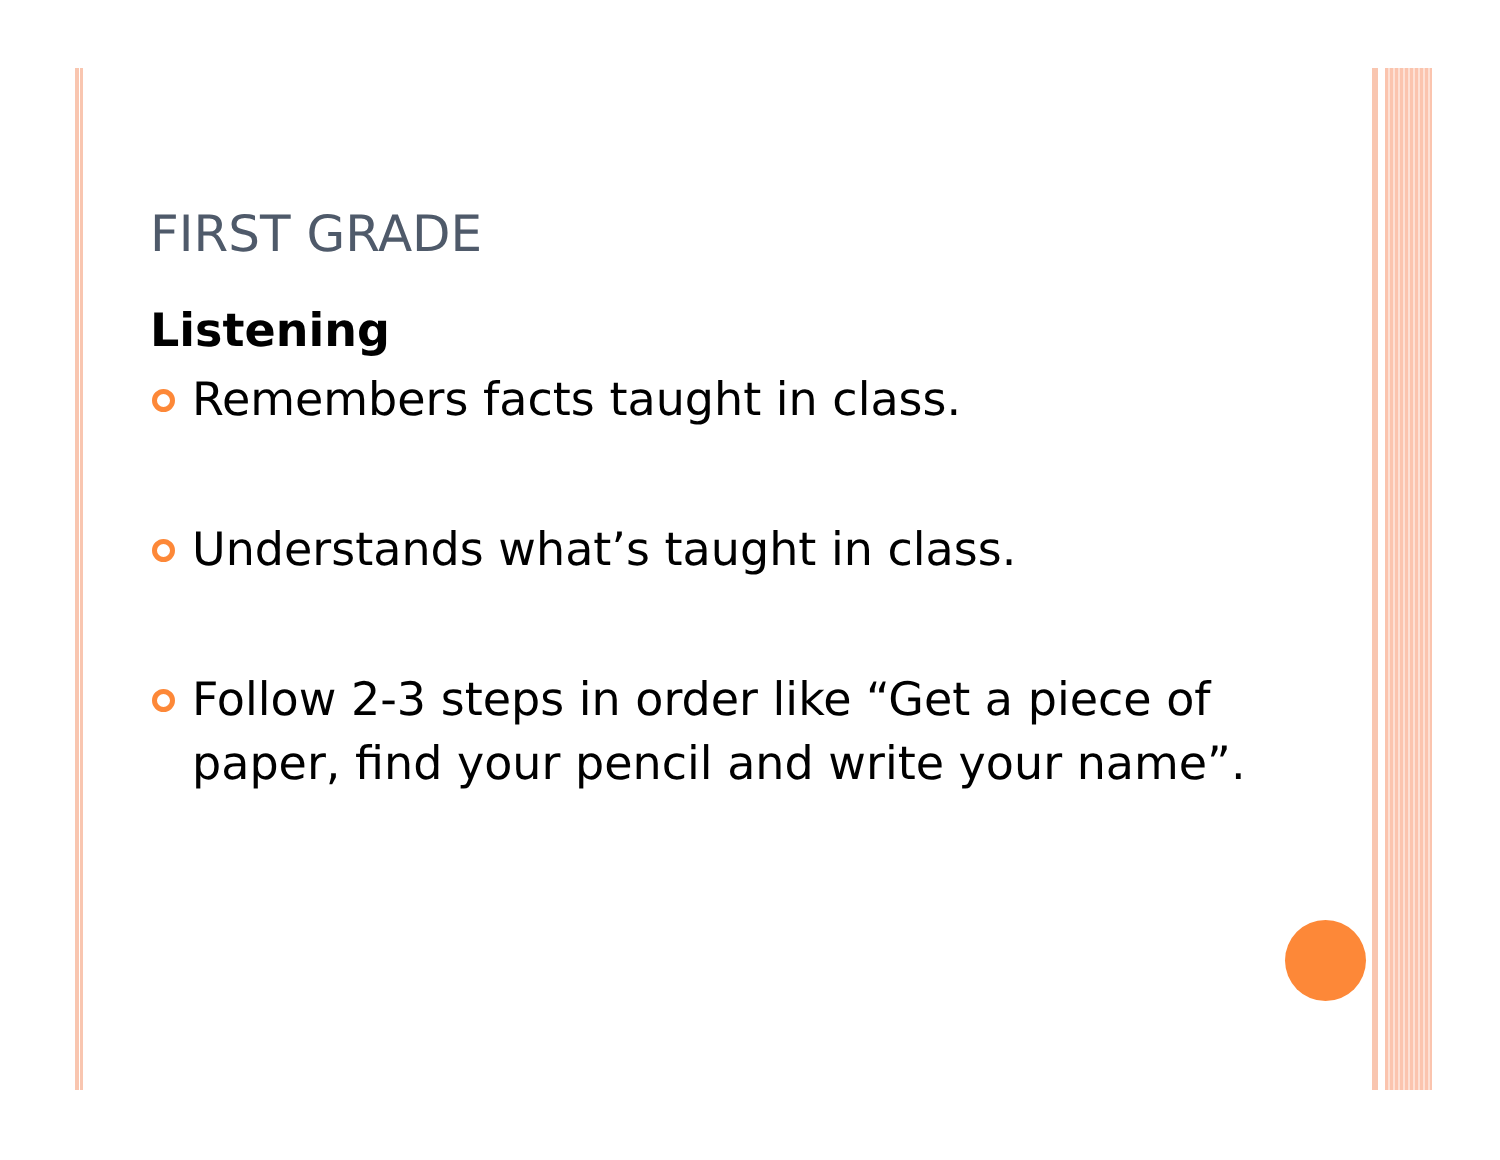FIRST GRADE
Listening
Remembers facts taught in class.
Understands what’s taught in class.
Follow 2-3 steps in order like “Get a piece of paper, find your pencil and write your name”.